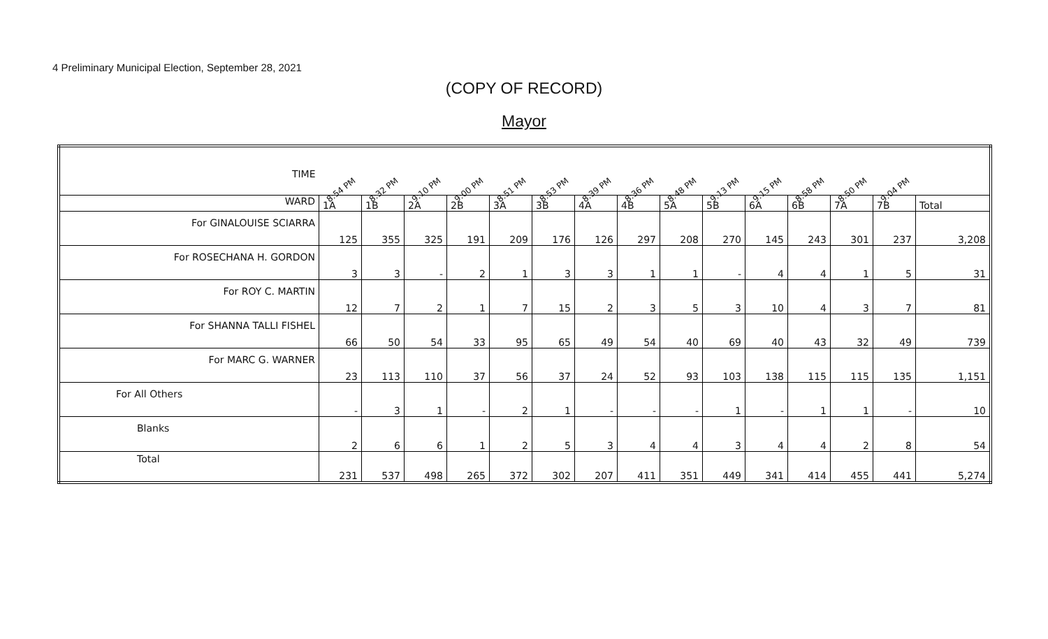4 Preliminary Municipal Election, September 28, 2021
(COPY OF RECORD)
Mayor
| TIME | 8:54 PM | 8:32 PM | 9:10 PM | 9:00 PM | 8:51 PM | 8:53 PM | 8:39 PM | 8:36 PM | 8:48 PM | 9:13 PM | 9:15 PM | 8:58 PM | 8:50 PM | 9:04 PM | |
| --- | --- | --- | --- | --- | --- | --- | --- | --- | --- | --- | --- | --- | --- | --- | --- |
| WARD | 1A | 1B | 2A | 2B | 3A | 3B | 4A | 4B | 5A | 5B | 6A | 6B | 7A | 7B | Total |
| For GINALOUISE SCIARRA | 125 | 355 | 325 | 191 | 209 | 176 | 126 | 297 | 208 | 270 | 145 | 243 | 301 | 237 | 3,208 |
| For ROSECHANA H. GORDON | 3 | 3 | - | 2 | 1 | 3 | 3 | 1 | 1 | - | 4 | 4 | 1 | 5 | 31 |
| For ROY C. MARTIN | 12 | 7 | 2 | 1 | 7 | 15 | 2 | 3 | 5 | 3 | 10 | 4 | 3 | 7 | 81 |
| For SHANNA TALLI FISHEL | 66 | 50 | 54 | 33 | 95 | 65 | 49 | 54 | 40 | 69 | 40 | 43 | 32 | 49 | 739 |
| For MARC G. WARNER | 23 | 113 | 110 | 37 | 56 | 37 | 24 | 52 | 93 | 103 | 138 | 115 | 115 | 135 | 1,151 |
| For All Others | - | 3 | 1 | - | 2 | 1 | - | - | - | 1 | - | 1 | 1 | - | 10 |
| Blanks | 2 | 6 | 6 | 1 | 2 | 5 | 3 | 4 | 4 | 3 | 4 | 4 | 2 | 8 | 54 |
| Total | 231 | 537 | 498 | 265 | 372 | 302 | 207 | 411 | 351 | 449 | 341 | 414 | 455 | 441 | 5,274 |